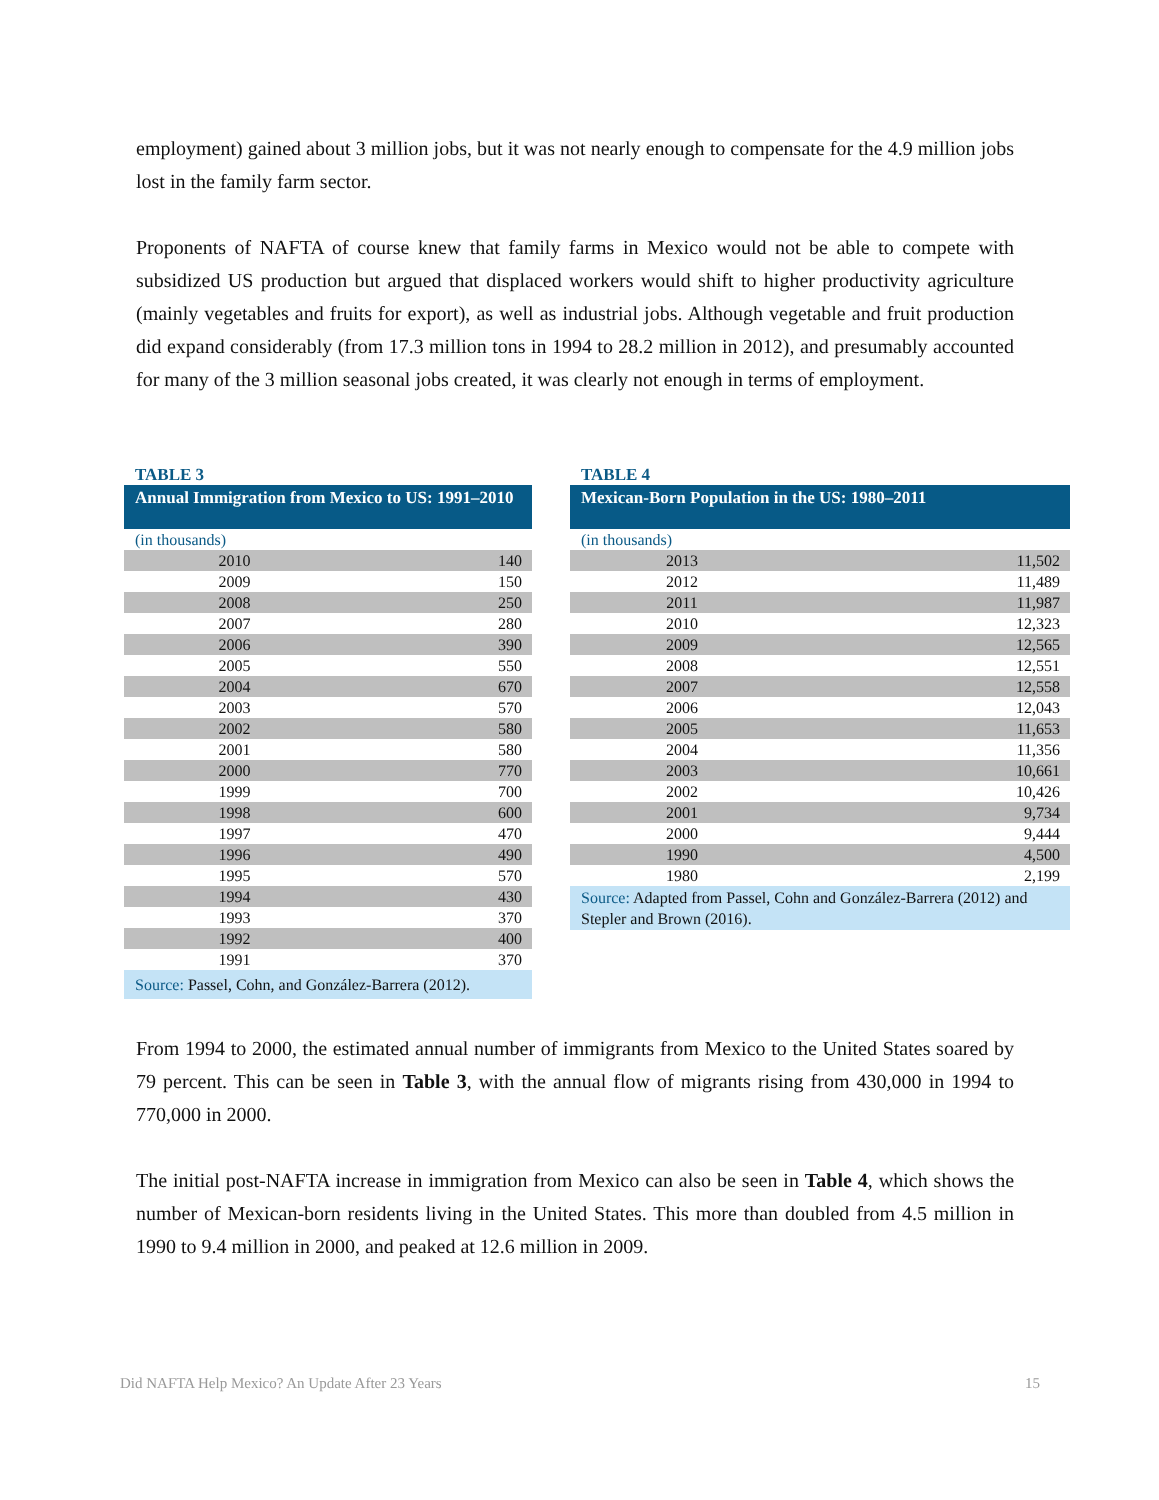employment) gained about 3 million jobs, but it was not nearly enough to compensate for the 4.9 million jobs lost in the family farm sector.
Proponents of NAFTA of course knew that family farms in Mexico would not be able to compete with subsidized US production but argued that displaced workers would shift to higher productivity agriculture (mainly vegetables and fruits for export), as well as industrial jobs. Although vegetable and fruit production did expand considerably (from 17.3 million tons in 1994 to 28.2 million in 2012), and presumably accounted for many of the 3 million seasonal jobs created, it was clearly not enough in terms of employment.
TABLE 3
Annual Immigration from Mexico to US: 1991–2010
(in thousands)
| 2010 | 140 |
| 2009 | 150 |
| 2008 | 250 |
| 2007 | 280 |
| 2006 | 390 |
| 2005 | 550 |
| 2004 | 670 |
| 2003 | 570 |
| 2002 | 580 |
| 2001 | 580 |
| 2000 | 770 |
| 1999 | 700 |
| 1998 | 600 |
| 1997 | 470 |
| 1996 | 490 |
| 1995 | 570 |
| 1994 | 430 |
| 1993 | 370 |
| 1992 | 400 |
| 1991 | 370 |
Source: Passel, Cohn, and González-Barrera (2012).
TABLE 4
Mexican-Born Population in the US: 1980–2011
(in thousands)
| 2013 | 11,502 |
| 2012 | 11,489 |
| 2011 | 11,987 |
| 2010 | 12,323 |
| 2009 | 12,565 |
| 2008 | 12,551 |
| 2007 | 12,558 |
| 2006 | 12,043 |
| 2005 | 11,653 |
| 2004 | 11,356 |
| 2003 | 10,661 |
| 2002 | 10,426 |
| 2001 | 9,734 |
| 2000 | 9,444 |
| 1990 | 4,500 |
| 1980 | 2,199 |
Source: Adapted from Passel, Cohn and González-Barrera (2012) and Stepler and Brown (2016).
From 1994 to 2000, the estimated annual number of immigrants from Mexico to the United States soared by 79 percent. This can be seen in Table 3, with the annual flow of migrants rising from 430,000 in 1994 to 770,000 in 2000.
The initial post-NAFTA increase in immigration from Mexico can also be seen in Table 4, which shows the number of Mexican-born residents living in the United States. This more than doubled from 4.5 million in 1990 to 9.4 million in 2000, and peaked at 12.6 million in 2009.
Did NAFTA Help Mexico? An Update After 23 Years 15